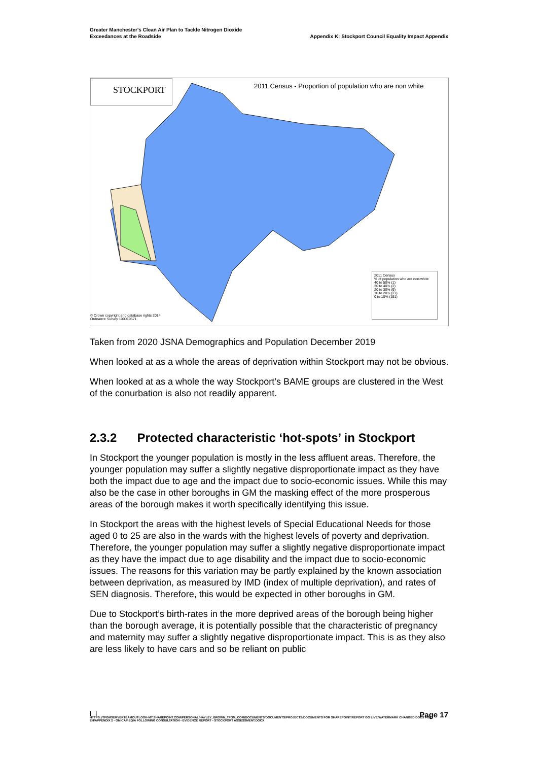Greater Manchester's Clean Air Plan to Tackle Nitrogen Dioxide
Exceedances at the Roadside
Appendix K: Stockport Council Equality Impact Appendix
STOCKPORT
2011 Census - Proportion of population who are non white
2011 Census
% of population who are non-white
40 to 50% (1)
30 to 40% (2)
20 to 30% (9)
10 to 20% (27)
0 to 10% (151)
© Crown copyright and database rights 2014
Ordnance Survey 100019571
Taken from 2020 JSNA Demographics and Population December 2019
When looked at as a whole the areas of deprivation within Stockport may not be obvious.
When looked at as a whole the way Stockport’s BAME groups are clustered in the West of the conurbation is also not readily apparent.
2.3.2 Protected characteristic ‘hot-spots’ in Stockport
In Stockport the younger population is mostly in the less affluent areas. Therefore, the younger population may suffer a slightly negative disproportionate impact as they have both the impact due to age and the impact due to socio-economic issues. While this may also be the case in other boroughs in GM the masking effect of the more prosperous areas of the borough makes it worth specifically identifying this issue.
In Stockport the areas with the highest levels of Special Educational Needs for those aged 0 to 25 are also in the wards with the highest levels of poverty and deprivation. Therefore, the younger population may suffer a slightly negative disproportionate impact as they have the impact due to age disability and the impact due to socio-economic issues. The reasons for this variation may be partly explained by the known association between deprivation, as measured by IMD (index of multiple deprivation), and rates of SEN diagnosis. Therefore, this would be expected in other boroughs in GM.
Due to Stockport’s birth-rates in the more deprived areas of the borough being higher than the borough average, it is potentially possible that the characteristic of pregnancy and maternity may suffer a slightly negative disproportionate impact. This is as they also are less likely to have cars and so be reliant on public
| |
Page 17
HTTPS://TFGMSERVERTEAMOUTLOOK-MY.SHAREPOINT.COM/PERSONAL/HAYLEY_BROWN_TFGM_COM/DOCUMENTS/DOCUMENTS/PROJECTS/DOCUMENTS FOR SHAREPOINT/REPORT GO LIVE/WATERMARK CHANGED DOCS FOR EH/APPENDIX 2 - GM CAP EQIA FOLLOWING CONSULTATION - EVIDENCE REPORT - STOCKPORT ASSESSMENT.DOCX